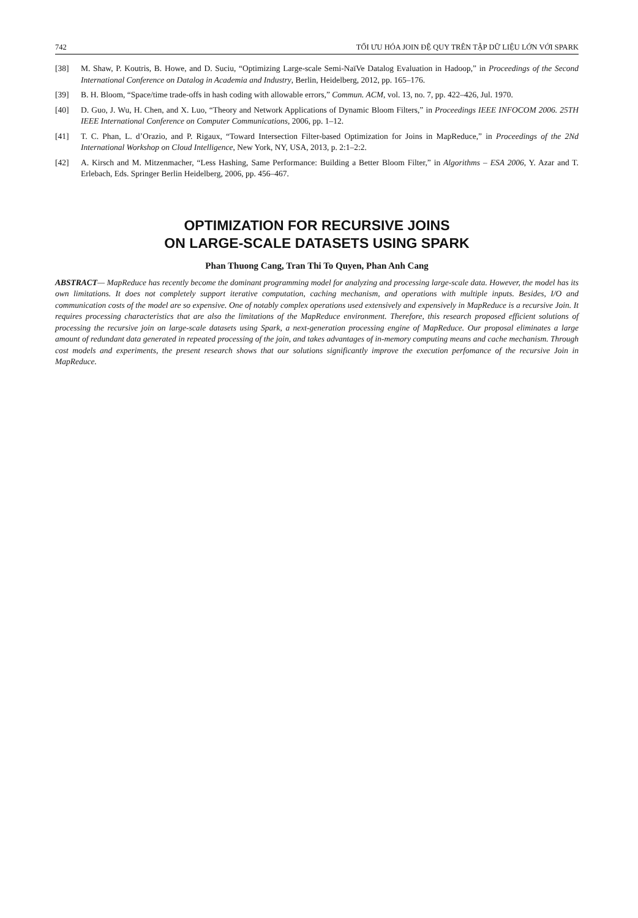742 TỐI ƯU HÓA JOIN ĐỆ QUY TRÊN TẬP DỮ LIỆU LỚN VỚI SPARK
[38] M. Shaw, P. Koutris, B. Howe, and D. Suciu, “Optimizing Large-scale Semi-NaïVe Datalog Evaluation in Hadoop,” in Proceedings of the Second International Conference on Datalog in Academia and Industry, Berlin, Heidelberg, 2012, pp. 165–176.
[39] B. H. Bloom, “Space/time trade-offs in hash coding with allowable errors,” Commun. ACM, vol. 13, no. 7, pp. 422–426, Jul. 1970.
[40] D. Guo, J. Wu, H. Chen, and X. Luo, “Theory and Network Applications of Dynamic Bloom Filters,” in Proceedings IEEE INFOCOM 2006. 25TH IEEE International Conference on Computer Communications, 2006, pp. 1–12.
[41] T. C. Phan, L. d’Orazio, and P. Rigaux, “Toward Intersection Filter-based Optimization for Joins in MapReduce,” in Proceedings of the 2Nd International Workshop on Cloud Intelligence, New York, NY, USA, 2013, p. 2:1–2:2.
[42] A. Kirsch and M. Mitzenmacher, “Less Hashing, Same Performance: Building a Better Bloom Filter,” in Algorithms – ESA 2006, Y. Azar and T. Erlebach, Eds. Springer Berlin Heidelberg, 2006, pp. 456–467.
OPTIMIZATION FOR RECURSIVE JOINS
ON LARGE-SCALE DATASETS USING SPARK
Phan Thuong Cang, Tran Thi To Quyen, Phan Anh Cang
ABSTRACT— MapReduce has recently become the dominant programming model for analyzing and processing large-scale data. However, the model has its own limitations. It does not completely support iterative computation, caching mechanism, and operations with multiple inputs. Besides, I/O and communication costs of the model are so expensive. One of notably complex operations used extensively and expensively in MapReduce is a recursive Join. It requires processing characteristics that are also the limitations of the MapReduce environment. Therefore, this research proposed efficient solutions of processing the recursive join on large-scale datasets using Spark, a next-generation processing engine of MapReduce. Our proposal eliminates a large amount of redundant data generated in repeated processing of the join, and takes advantages of in-memory computing means and cache mechanism. Through cost models and experiments, the present research shows that our solutions significantly improve the execution perfomance of the recursive Join in MapReduce.